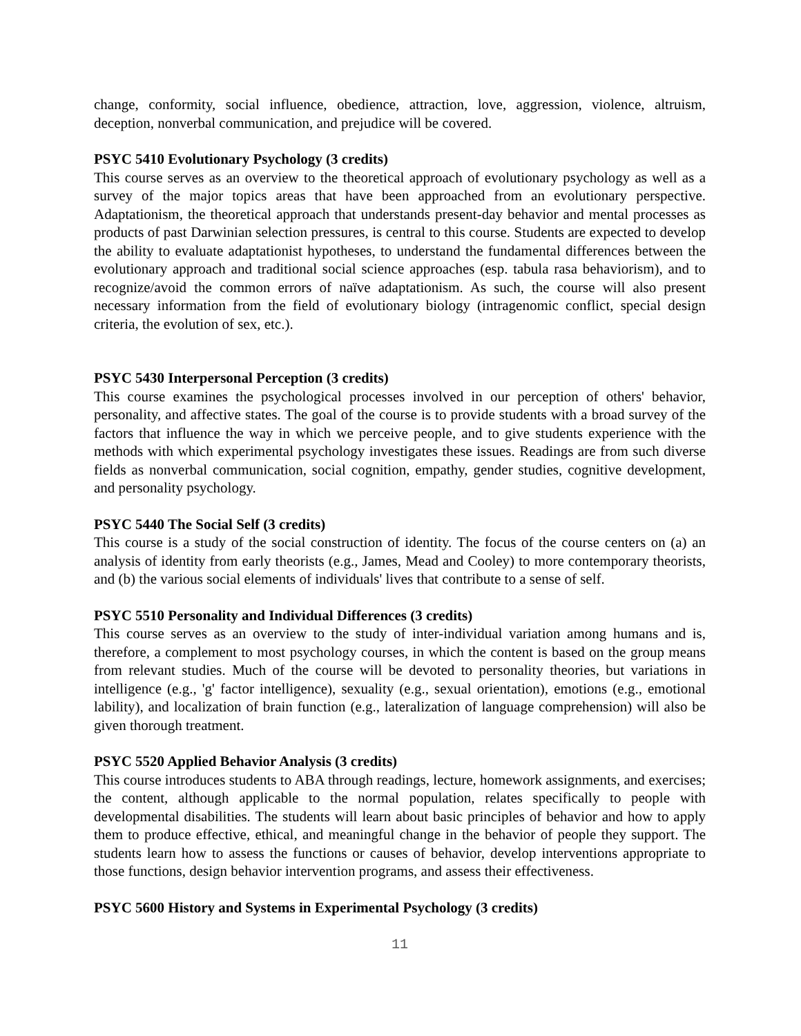change, conformity, social influence, obedience, attraction, love, aggression, violence, altruism, deception, nonverbal communication, and prejudice will be covered.
PSYC 5410 Evolutionary Psychology (3 credits)
This course serves as an overview to the theoretical approach of evolutionary psychology as well as a survey of the major topics areas that have been approached from an evolutionary perspective. Adaptationism, the theoretical approach that understands present-day behavior and mental processes as products of past Darwinian selection pressures, is central to this course. Students are expected to develop the ability to evaluate adaptationist hypotheses, to understand the fundamental differences between the evolutionary approach and traditional social science approaches (esp. tabula rasa behaviorism), and to recognize/avoid the common errors of naïve adaptationism. As such, the course will also present necessary information from the field of evolutionary biology (intragenomic conflict, special design criteria, the evolution of sex, etc.).
PSYC 5430 Interpersonal Perception (3 credits)
This course examines the psychological processes involved in our perception of others' behavior, personality, and affective states. The goal of the course is to provide students with a broad survey of the factors that influence the way in which we perceive people, and to give students experience with the methods with which experimental psychology investigates these issues. Readings are from such diverse fields as nonverbal communication, social cognition, empathy, gender studies, cognitive development, and personality psychology.
PSYC 5440 The Social Self (3 credits)
This course is a study of the social construction of identity. The focus of the course centers on (a) an analysis of identity from early theorists (e.g., James, Mead and Cooley) to more contemporary theorists, and (b) the various social elements of individuals' lives that contribute to a sense of self.
PSYC 5510 Personality and Individual Differences (3 credits)
This course serves as an overview to the study of inter-individual variation among humans and is, therefore, a complement to most psychology courses, in which the content is based on the group means from relevant studies. Much of the course will be devoted to personality theories, but variations in intelligence (e.g., 'g' factor intelligence), sexuality (e.g., sexual orientation), emotions (e.g., emotional lability), and localization of brain function (e.g., lateralization of language comprehension) will also be given thorough treatment.
PSYC 5520 Applied Behavior Analysis (3 credits)
This course introduces students to ABA through readings, lecture, homework assignments, and exercises; the content, although applicable to the normal population, relates specifically to people with developmental disabilities. The students will learn about basic principles of behavior and how to apply them to produce effective, ethical, and meaningful change in the behavior of people they support. The students learn how to assess the functions or causes of behavior, develop interventions appropriate to those functions, design behavior intervention programs, and assess their effectiveness.
PSYC 5600 History and Systems in Experimental Psychology (3 credits)
11